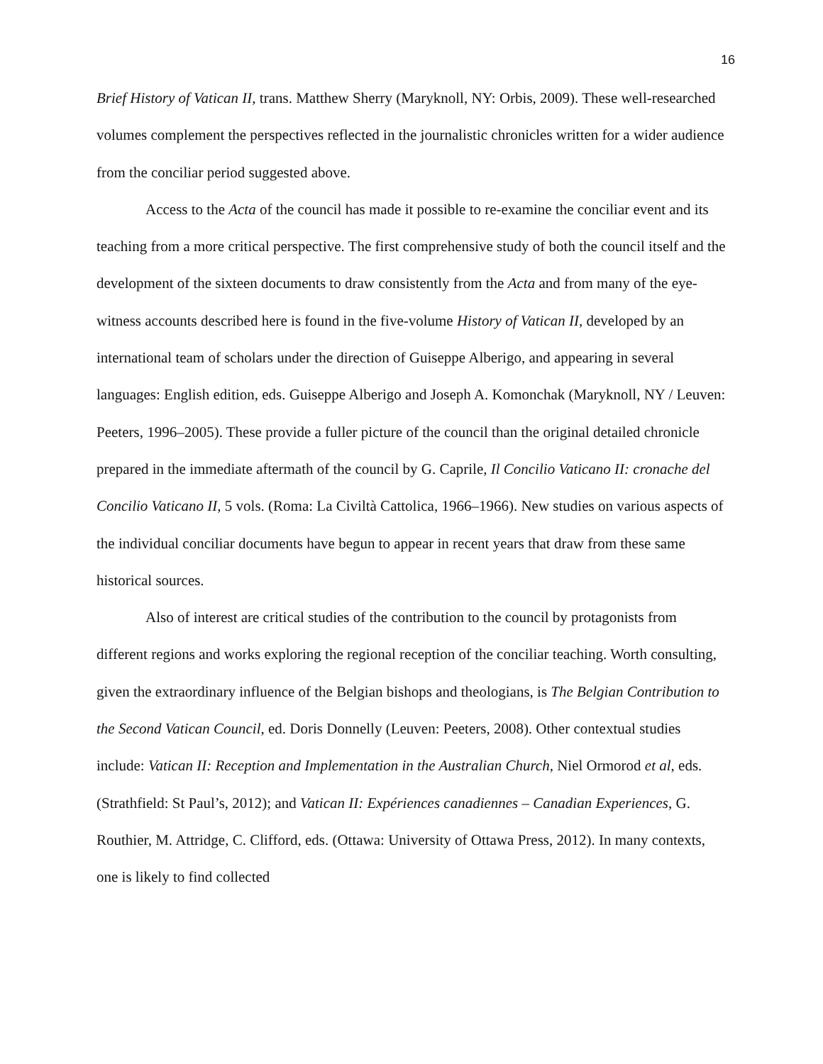16
Brief History of Vatican II, trans. Matthew Sherry (Maryknoll, NY: Orbis, 2009). These well-researched volumes complement the perspectives reflected in the journalistic chronicles written for a wider audience from the conciliar period suggested above.
Access to the Acta of the council has made it possible to re-examine the conciliar event and its teaching from a more critical perspective. The first comprehensive study of both the council itself and the development of the sixteen documents to draw consistently from the Acta and from many of the eye-witness accounts described here is found in the five-volume History of Vatican II, developed by an international team of scholars under the direction of Guiseppe Alberigo, and appearing in several languages: English edition, eds. Guiseppe Alberigo and Joseph A. Komonchak (Maryknoll, NY / Leuven: Peeters, 1996–2005). These provide a fuller picture of the council than the original detailed chronicle prepared in the immediate aftermath of the council by G. Caprile, Il Concilio Vaticano II: cronache del Concilio Vaticano II, 5 vols. (Roma: La Civiltà Cattolica, 1966–1966). New studies on various aspects of the individual conciliar documents have begun to appear in recent years that draw from these same historical sources.
Also of interest are critical studies of the contribution to the council by protagonists from different regions and works exploring the regional reception of the conciliar teaching. Worth consulting, given the extraordinary influence of the Belgian bishops and theologians, is The Belgian Contribution to the Second Vatican Council, ed. Doris Donnelly (Leuven: Peeters, 2008). Other contextual studies include: Vatican II: Reception and Implementation in the Australian Church, Niel Ormorod et al, eds. (Strathfield: St Paul’s, 2012); and Vatican II: Expériences canadiennes – Canadian Experiences, G. Routhier, M. Attridge, C. Clifford, eds. (Ottawa: University of Ottawa Press, 2012). In many contexts, one is likely to find collected